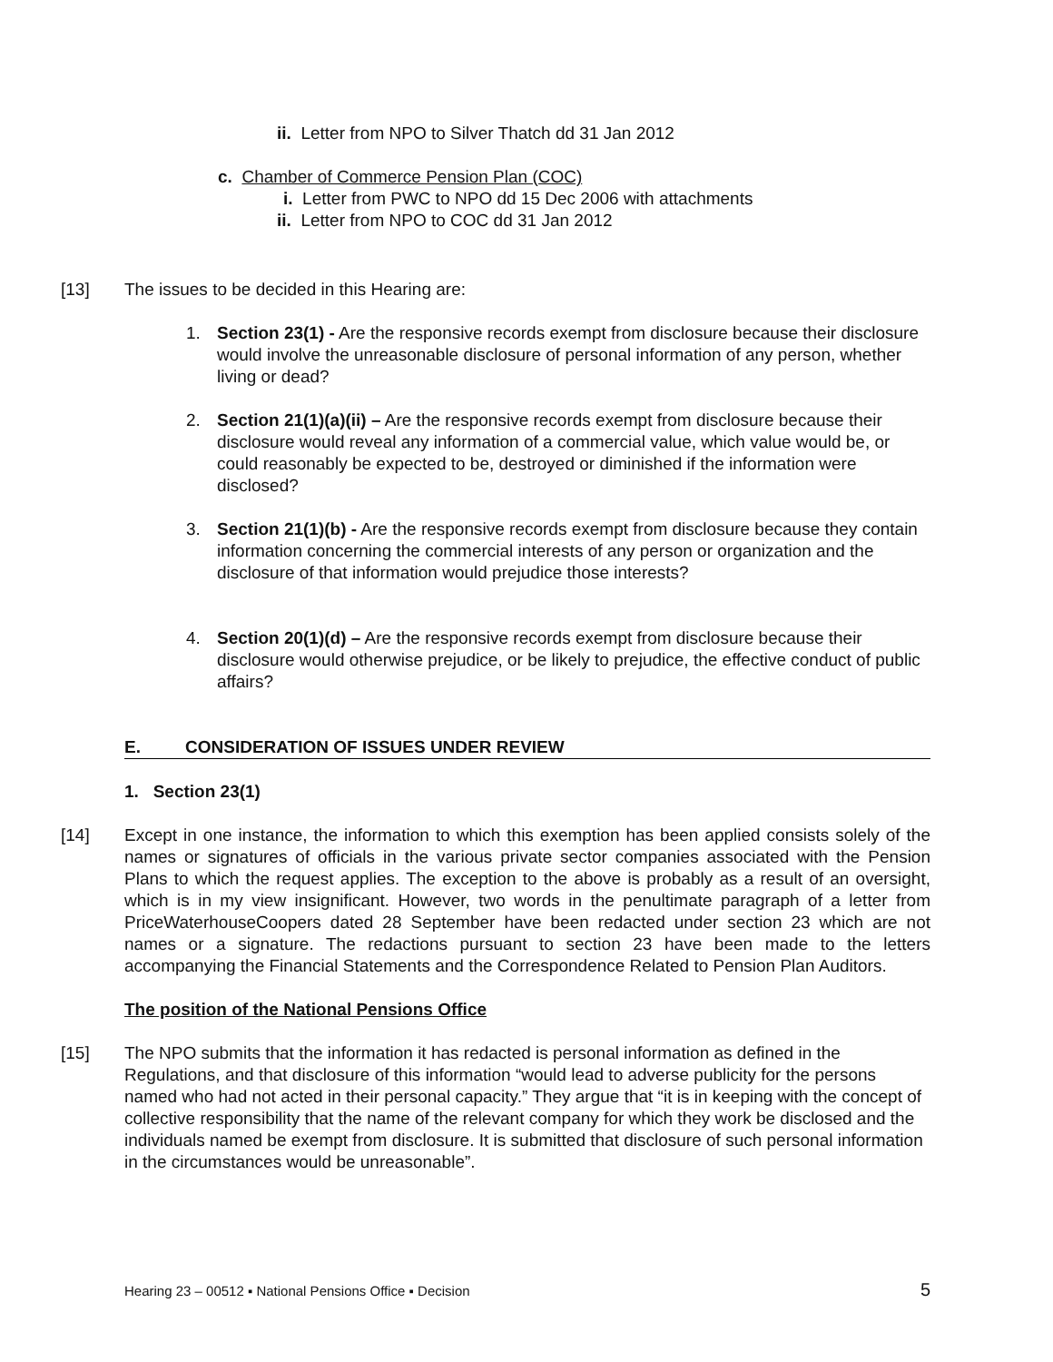ii. Letter from NPO to Silver Thatch dd 31 Jan 2012
c. Chamber of Commerce Pension Plan (COC)
i. Letter from PWC to NPO dd 15 Dec 2006 with attachments
ii. Letter from NPO to COC dd 31 Jan 2012
[13] The issues to be decided in this Hearing are:
1. Section 23(1) - Are the responsive records exempt from disclosure because their disclosure would involve the unreasonable disclosure of personal information of any person, whether living or dead?
2. Section 21(1)(a)(ii) – Are the responsive records exempt from disclosure because their disclosure would reveal any information of a commercial value, which value would be, or could reasonably be expected to be, destroyed or diminished if the information were disclosed?
3. Section 21(1)(b) - Are the responsive records exempt from disclosure because they contain information concerning the commercial interests of any person or organization and the disclosure of that information would prejudice those interests?
4. Section 20(1)(d) – Are the responsive records exempt from disclosure because their disclosure would otherwise prejudice, or be likely to prejudice, the effective conduct of public affairs?
E. CONSIDERATION OF ISSUES UNDER REVIEW
1. Section 23(1)
[14] Except in one instance, the information to which this exemption has been applied consists solely of the names or signatures of officials in the various private sector companies associated with the Pension Plans to which the request applies. The exception to the above is probably as a result of an oversight, which is in my view insignificant. However, two words in the penultimate paragraph of a letter from PriceWaterhouseCoopers dated 28 September have been redacted under section 23 which are not names or a signature. The redactions pursuant to section 23 have been made to the letters accompanying the Financial Statements and the Correspondence Related to Pension Plan Auditors.
The position of the National Pensions Office
[15] The NPO submits that the information it has redacted is personal information as defined in the Regulations, and that disclosure of this information “would lead to adverse publicity for the persons named who had not acted in their personal capacity.” They argue that “it is in keeping with the concept of collective responsibility that the name of the relevant company for which they work be disclosed and the individuals named be exempt from disclosure. It is submitted that disclosure of such personal information in the circumstances would be unreasonable”.
Hearing 23 – 00512 ▪ National Pensions Office ▪ Decision 5